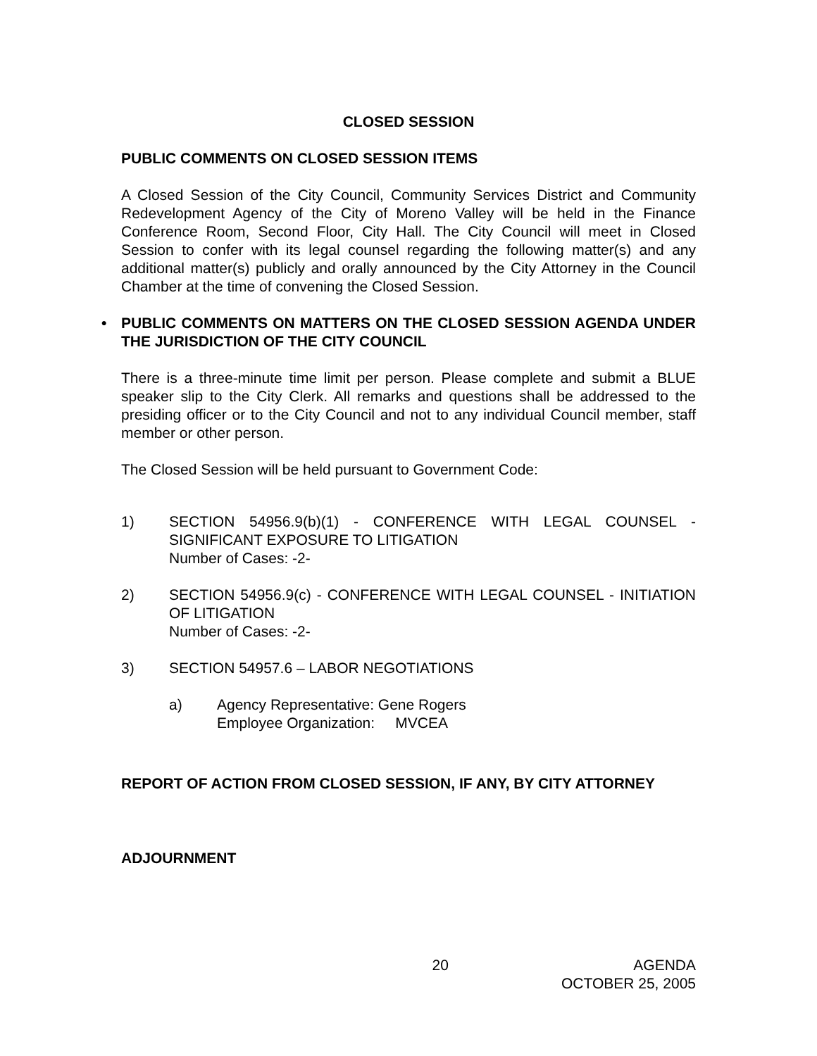CLOSED SESSION
PUBLIC COMMENTS ON CLOSED SESSION ITEMS
A Closed Session of the City Council, Community Services District and Community Redevelopment Agency of the City of Moreno Valley will be held in the Finance Conference Room, Second Floor, City Hall. The City Council will meet in Closed Session to confer with its legal counsel regarding the following matter(s) and any additional matter(s) publicly and orally announced by the City Attorney in the Council Chamber at the time of convening the Closed Session.
• PUBLIC COMMENTS ON MATTERS ON THE CLOSED SESSION AGENDA UNDER THE JURISDICTION OF THE CITY COUNCIL
There is a three-minute time limit per person. Please complete and submit a BLUE speaker slip to the City Clerk. All remarks and questions shall be addressed to the presiding officer or to the City Council and not to any individual Council member, staff member or other person.
The Closed Session will be held pursuant to Government Code:
1) SECTION 54956.9(b)(1) - CONFERENCE WITH LEGAL COUNSEL - SIGNIFICANT EXPOSURE TO LITIGATION
Number of Cases: -2-
2) SECTION 54956.9(c) - CONFERENCE WITH LEGAL COUNSEL - INITIATION OF LITIGATION
Number of Cases: -2-
3) SECTION 54957.6 – LABOR NEGOTIATIONS
a) Agency Representative: Gene Rogers
Employee Organization: MVCEA
REPORT OF ACTION FROM CLOSED SESSION, IF ANY, BY CITY ATTORNEY
ADJOURNMENT
20 AGENDA
OCTOBER 25, 2005